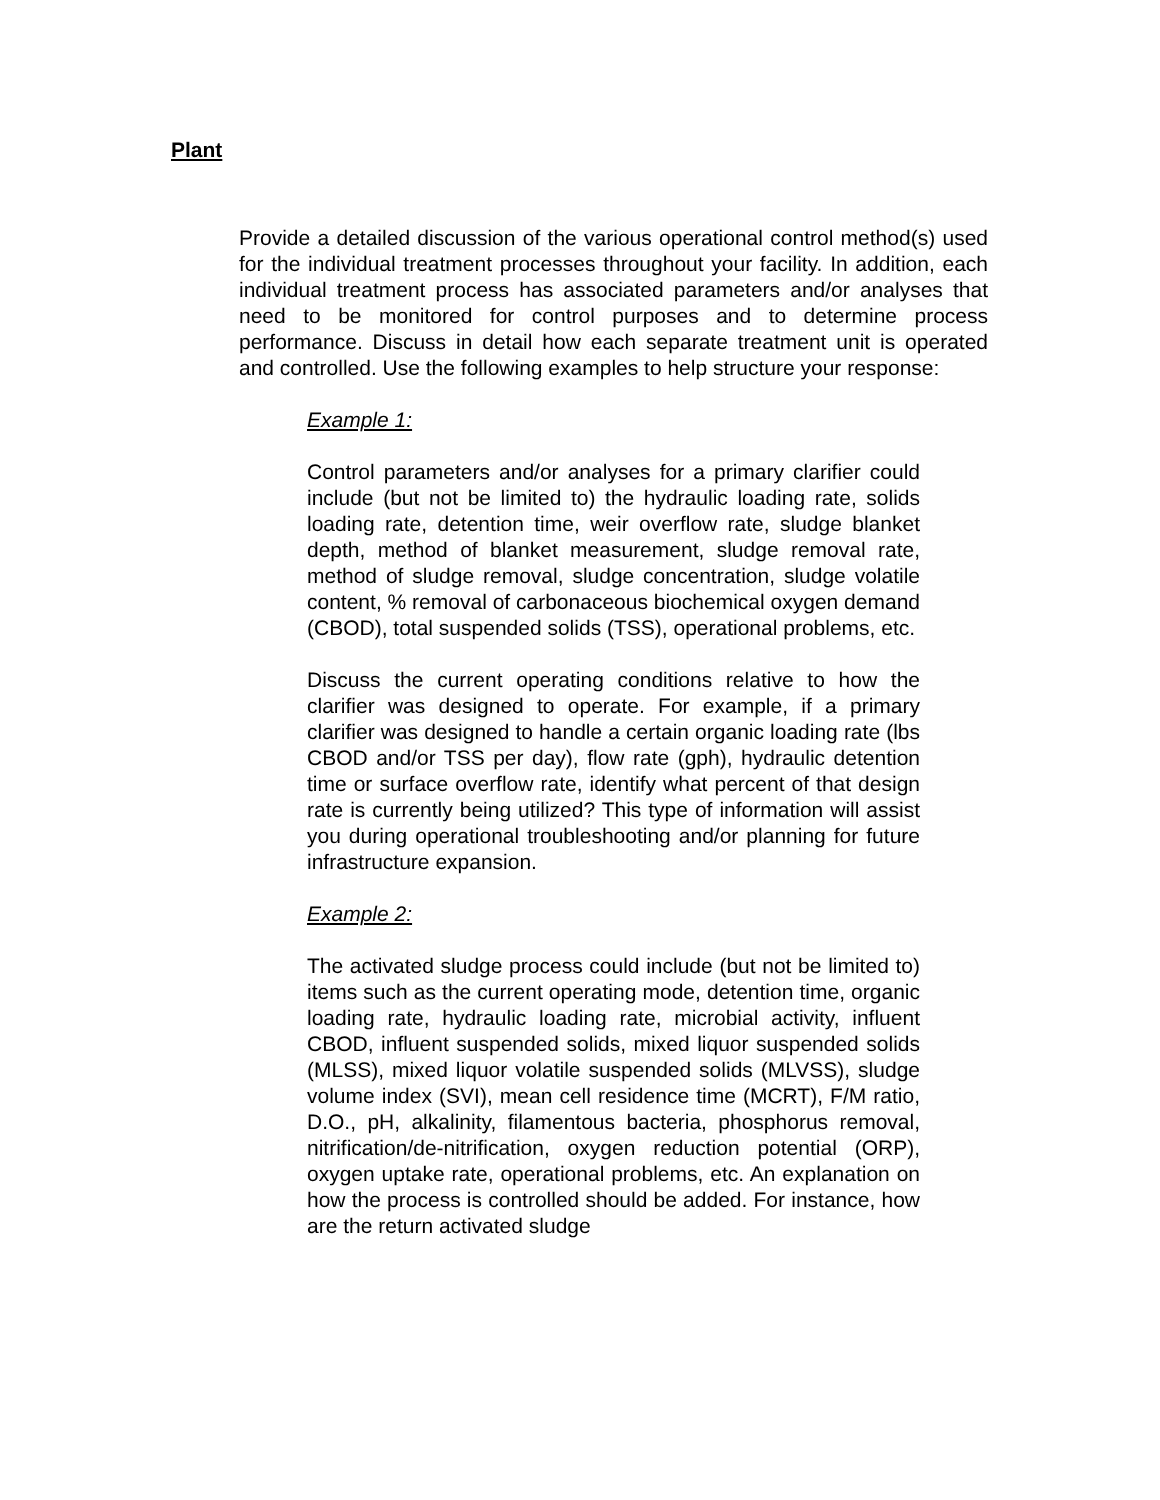Plant
Provide a detailed discussion of the various operational control method(s) used for the individual treatment processes throughout your facility. In addition, each individual treatment process has associated parameters and/or analyses that need to be monitored for control purposes and to determine process performance. Discuss in detail how each separate treatment unit is operated and controlled. Use the following examples to help structure your response:
Example 1:
Control parameters and/or analyses for a primary clarifier could include (but not be limited to) the hydraulic loading rate, solids loading rate, detention time, weir overflow rate, sludge blanket depth, method of blanket measurement, sludge removal rate, method of sludge removal, sludge concentration, sludge volatile content, % removal of carbonaceous biochemical oxygen demand (CBOD), total suspended solids (TSS), operational problems, etc.
Discuss the current operating conditions relative to how the clarifier was designed to operate. For example, if a primary clarifier was designed to handle a certain organic loading rate (lbs CBOD and/or TSS per day), flow rate (gph), hydraulic detention time or surface overflow rate, identify what percent of that design rate is currently being utilized? This type of information will assist you during operational troubleshooting and/or planning for future infrastructure expansion.
Example 2:
The activated sludge process could include (but not be limited to) items such as the current operating mode, detention time, organic loading rate, hydraulic loading rate, microbial activity, influent CBOD, influent suspended solids, mixed liquor suspended solids (MLSS), mixed liquor volatile suspended solids (MLVSS), sludge volume index (SVI), mean cell residence time (MCRT), F/M ratio, D.O., pH, alkalinity, filamentous bacteria, phosphorus removal, nitrification/de-nitrification, oxygen reduction potential (ORP), oxygen uptake rate, operational problems, etc. An explanation on how the process is controlled should be added. For instance, how are the return activated sludge